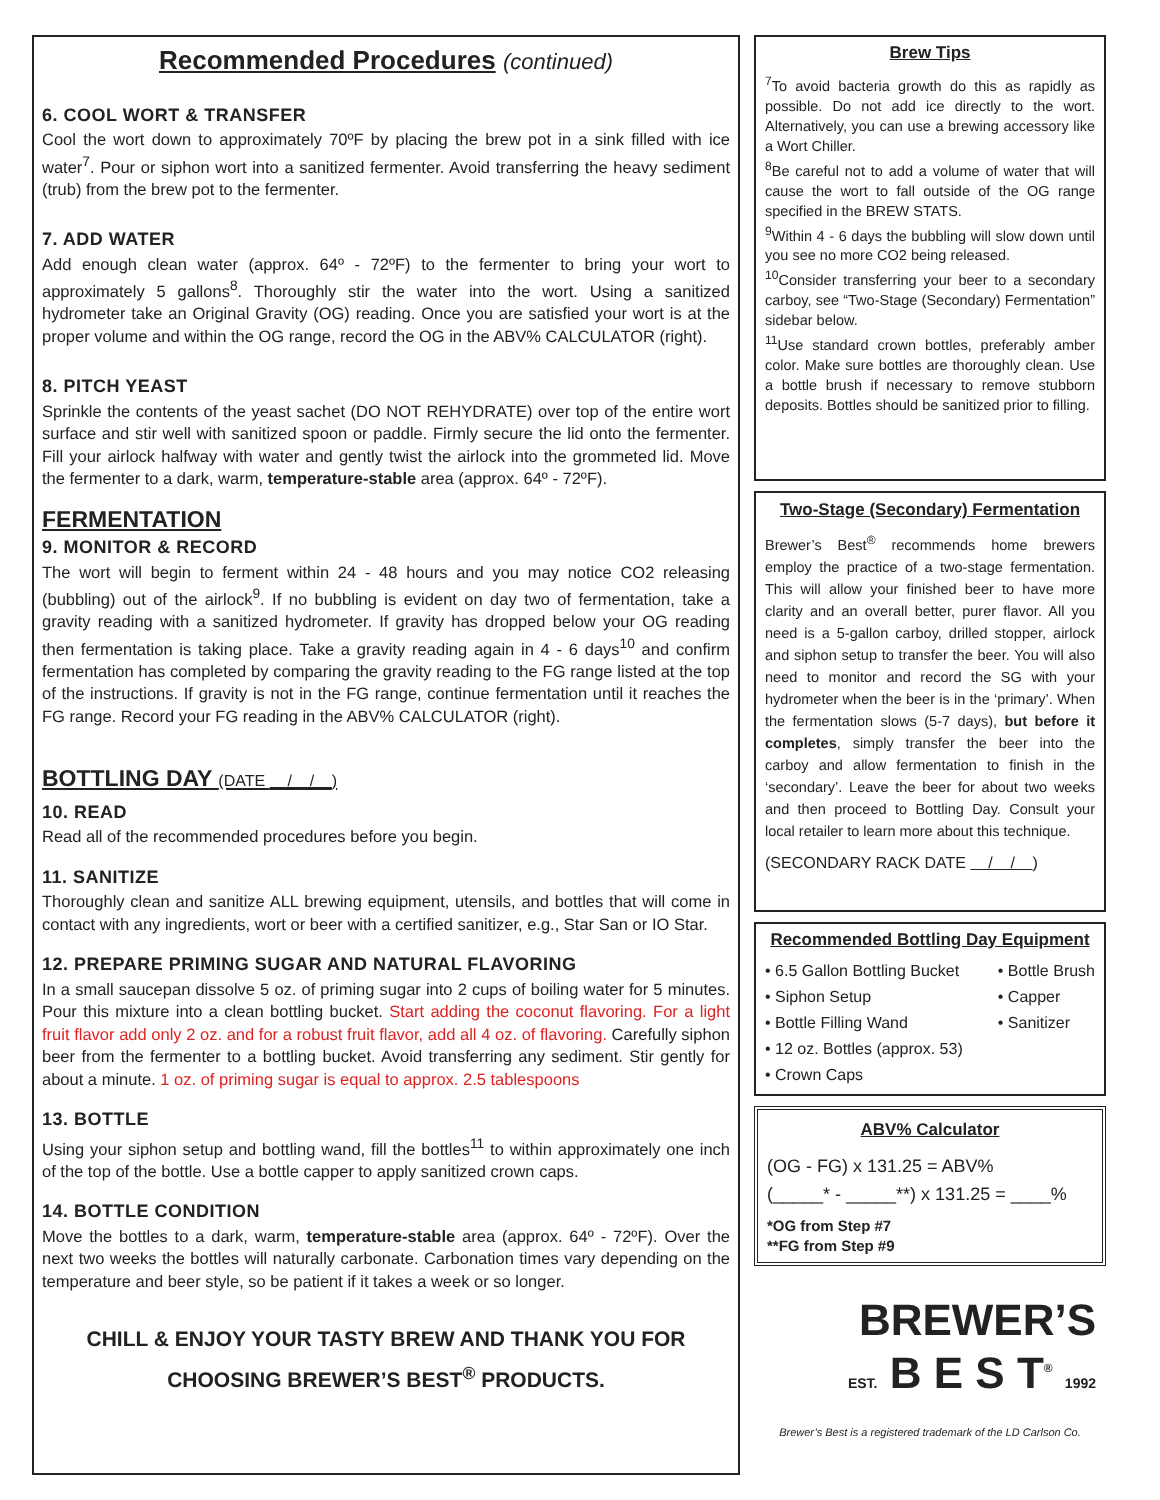Recommended Procedures (continued)
6. COOL WORT & TRANSFER
Cool the wort down to approximately 70ºF by placing the brew pot in a sink filled with ice water<sup>7</sup>. Pour or siphon wort into a sanitized fermenter. Avoid transferring the heavy sediment (trub) from the brew pot to the fermenter.
7. ADD WATER
Add enough clean water (approx. 64º - 72ºF) to the fermenter to bring your wort to approximately 5 gallons<sup>8</sup>. Thoroughly stir the water into the wort. Using a sanitized hydrometer take an Original Gravity (OG) reading. Once you are satisfied your wort is at the proper volume and within the OG range, record the OG in the ABV% CALCULATOR (right).
8. PITCH YEAST
Sprinkle the contents of the yeast sachet (DO NOT REHYDRATE) over top of the entire wort surface and stir well with sanitized spoon or paddle. Firmly secure the lid onto the fermenter. Fill your airlock halfway with water and gently twist the airlock into the grommeted lid. Move the fermenter to a dark, warm, temperature-stable area (approx. 64º - 72ºF).
FERMENTATION
9. MONITOR & RECORD
The wort will begin to ferment within 24 - 48 hours and you may notice CO2 releasing (bubbling) out of the airlock<sup>9</sup>. If no bubbling is evident on day two of fermentation, take a gravity reading with a sanitized hydrometer. If gravity has dropped below your OG reading then fermentation is taking place. Take a gravity reading again in 4 - 6 days<sup>10</sup> and confirm fermentation has completed by comparing the gravity reading to the FG range listed at the top of the instructions. If gravity is not in the FG range, continue fermentation until it reaches the FG range. Record your FG reading in the ABV% CALCULATOR (right).
BOTTLING DAY (DATE / / )
10. READ
Read all of the recommended procedures before you begin.
11. SANITIZE
Thoroughly clean and sanitize ALL brewing equipment, utensils, and bottles that will come in contact with any ingredients, wort or beer with a certified sanitizer, e.g., Star San or IO Star.
12. PREPARE PRIMING SUGAR AND NATURAL FLAVORING
In a small saucepan dissolve 5 oz. of priming sugar into 2 cups of boiling water for 5 minutes. Pour this mixture into a clean bottling bucket. Start adding the coconut flavoring. For a light fruit flavor add only 2 oz. and for a robust fruit flavor, add all 4 oz. of flavoring. Carefully siphon beer from the fermenter to a bottling bucket. Avoid transferring any sediment. Stir gently for about a minute. 1 oz. of priming sugar is equal to approx. 2.5 tablespoons
13. BOTTLE
Using your siphon setup and bottling wand, fill the bottles<sup>11</sup> to within approximately one inch of the top of the bottle. Use a bottle capper to apply sanitized crown caps.
14. BOTTLE CONDITION
Move the bottles to a dark, warm, temperature-stable area (approx. 64º - 72ºF). Over the next two weeks the bottles will naturally carbonate. Carbonation times vary depending on the temperature and beer style, so be patient if it takes a week or so longer.
CHILL & ENJOY YOUR TASTY BREW AND THANK YOU FOR
CHOOSING BREWER’S BEST<sup>®</sup> PRODUCTS.
Brew Tips
<sup>7</sup> To avoid bacteria growth do this as rapidly as possible. Do not add ice directly to the wort. Alternatively, you can use a brewing accessory like a Wort Chiller.
<sup>8</sup>Be careful not to add a volume of water that will cause the wort to fall outside of the OG range specified in the BREW STATS.
<sup>9</sup> Within 4 - 6 days the bubbling will slow down until you see no more CO2 being released.
<sup>10</sup> Consider transferring your beer to a secondary carboy, see “Two-Stage (Secondary) Fermentation” sidebar below.
<sup>11</sup> Use standard crown bottles, preferably amber color. Make sure bottles are thoroughly clean. Use a bottle brush if necessary to remove stubborn deposits. Bottles should be sanitized prior to filling.
Two-Stage (Secondary) Fermentation
Brewer’s Best<sup>®</sup> recommends home brewers employ the practice of a two-stage fermentation. This will allow your finished beer to have more clarity and an overall better, purer flavor. All you need is a 5-gallon carboy, drilled stopper, airlock and siphon setup to transfer the beer. You will also need to monitor and record the SG with your hydrometer when the beer is in the ‘primary’. When the fermentation slows (5-7 days), but before it completes, simply transfer the beer into the carboy and allow fermentation to finish in the ‘secondary’. Leave the beer for about two weeks and then proceed to Bottling Day. Consult your local retailer to learn more about this technique.
(SECONDARY RACK DATE / / )
Recommended Bottling Day Equipment
• 6.5 Gallon Bottling Bucket
• Siphon Setup
• Bottle Filling Wand
• 12 oz. Bottles (approx. 53)
• Crown Caps
• Bottle Brush
• Capper
• Sanitizer
ABV% Calculator
(OG - FG) x 131.25 = ABV%
(_____* - _____**) x 131.25 = ____%
*OG from Step #7
**FG from Step #9
BREWER’S
EST. B E S T<sup>®</sup> 1992
Brewer’s Best is a registered trademark of the LD Carlson Co.